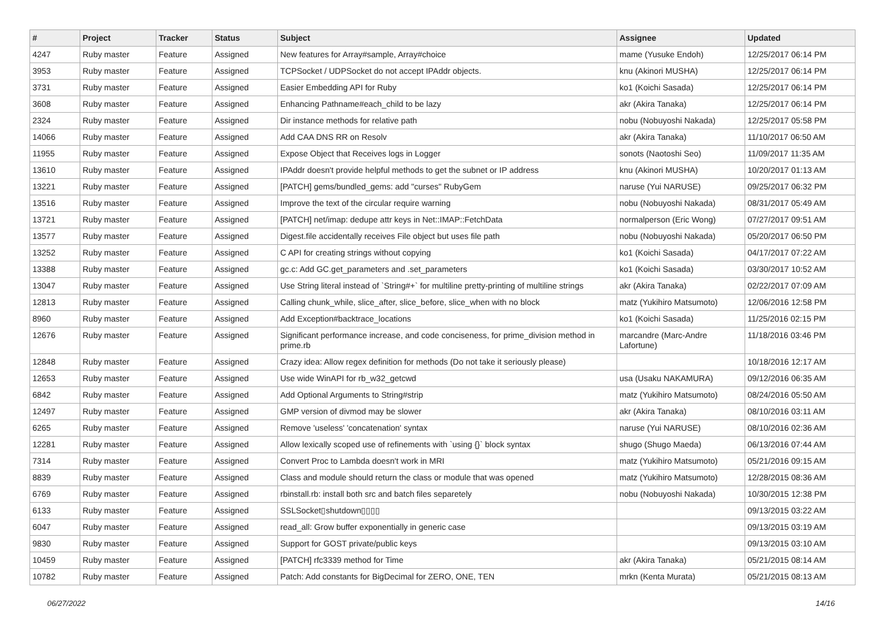| # | Project | Tracker | Status | Subject | Assignee | Updated |
| --- | --- | --- | --- | --- | --- | --- |
| 4247 | Ruby master | Feature | Assigned | New features for Array#sample, Array#choice | mame (Yusuke Endoh) | 12/25/2017 06:14 PM |
| 3953 | Ruby master | Feature | Assigned | TCPSocket / UDPSocket do not accept IPAddr objects. | knu (Akinori MUSHA) | 12/25/2017 06:14 PM |
| 3731 | Ruby master | Feature | Assigned | Easier Embedding API for Ruby | ko1 (Koichi Sasada) | 12/25/2017 06:14 PM |
| 3608 | Ruby master | Feature | Assigned | Enhancing Pathname#each_child to be lazy | akr (Akira Tanaka) | 12/25/2017 06:14 PM |
| 2324 | Ruby master | Feature | Assigned | Dir instance methods for relative path | nobu (Nobuyoshi Nakada) | 12/25/2017 05:58 PM |
| 14066 | Ruby master | Feature | Assigned | Add CAA DNS RR on Resolv | akr (Akira Tanaka) | 11/10/2017 06:50 AM |
| 11955 | Ruby master | Feature | Assigned | Expose Object that Receives logs in Logger | sonots (Naotoshi Seo) | 11/09/2017 11:35 AM |
| 13610 | Ruby master | Feature | Assigned | IPAddr doesn't provide helpful methods to get the subnet or IP address | knu (Akinori MUSHA) | 10/20/2017 01:13 AM |
| 13221 | Ruby master | Feature | Assigned | [PATCH] gems/bundled_gems: add "curses" RubyGem | naruse (Yui NARUSE) | 09/25/2017 06:32 PM |
| 13516 | Ruby master | Feature | Assigned | Improve the text of the circular require warning | nobu (Nobuyoshi Nakada) | 08/31/2017 05:49 AM |
| 13721 | Ruby master | Feature | Assigned | [PATCH] net/imap: dedupe attr keys in Net::IMAP::FetchData | normalperson (Eric Wong) | 07/27/2017 09:51 AM |
| 13577 | Ruby master | Feature | Assigned | Digest.file accidentally receives File object but uses file path | nobu (Nobuyoshi Nakada) | 05/20/2017 06:50 PM |
| 13252 | Ruby master | Feature | Assigned | C API for creating strings without copying | ko1 (Koichi Sasada) | 04/17/2017 07:22 AM |
| 13388 | Ruby master | Feature | Assigned | gc.c: Add GC.get_parameters and .set_parameters | ko1 (Koichi Sasada) | 03/30/2017 10:52 AM |
| 13047 | Ruby master | Feature | Assigned | Use String literal instead of `String#+` for multiline pretty-printing of multiline strings | akr (Akira Tanaka) | 02/22/2017 07:09 AM |
| 12813 | Ruby master | Feature | Assigned | Calling chunk_while, slice_after, slice_before, slice_when with no block | matz (Yukihiro Matsumoto) | 12/06/2016 12:58 PM |
| 8960 | Ruby master | Feature | Assigned | Add Exception#backtrace_locations | ko1 (Koichi Sasada) | 11/25/2016 02:15 PM |
| 12676 | Ruby master | Feature | Assigned | Significant performance increase, and code conciseness, for prime_division method in prime.rb | marcandre (Marc-Andre Lafortune) | 11/18/2016 03:46 PM |
| 12848 | Ruby master | Feature | Assigned | Crazy idea: Allow regex definition for methods (Do not take it seriously please) | | 10/18/2016 12:17 AM |
| 12653 | Ruby master | Feature | Assigned | Use wide WinAPI for rb_w32_getcwd | usa (Usaku NAKAMURA) | 09/12/2016 06:35 AM |
| 6842 | Ruby master | Feature | Assigned | Add Optional Arguments to String#strip | matz (Yukihiro Matsumoto) | 08/24/2016 05:50 AM |
| 12497 | Ruby master | Feature | Assigned | GMP version of divmod may be slower | akr (Akira Tanaka) | 08/10/2016 03:11 AM |
| 6265 | Ruby master | Feature | Assigned | Remove 'useless' 'concatenation' syntax | naruse (Yui NARUSE) | 08/10/2016 02:36 AM |
| 12281 | Ruby master | Feature | Assigned | Allow lexically scoped use of refinements with `using {}` block syntax | shugo (Shugo Maeda) | 06/13/2016 07:44 AM |
| 7314 | Ruby master | Feature | Assigned | Convert Proc to Lambda doesn't work in MRI | matz (Yukihiro Matsumoto) | 05/21/2016 09:15 AM |
| 8839 | Ruby master | Feature | Assigned | Class and module should return the class or module that was opened | matz (Yukihiro Matsumoto) | 12/28/2015 08:36 AM |
| 6769 | Ruby master | Feature | Assigned | rbinstall.rb: install both src and batch files separetely | nobu (Nobuyoshi Nakada) | 10/30/2015 12:38 PM |
| 6133 | Ruby master | Feature | Assigned | SSLSocket▯shutdown▯▯▯▯ | | 09/13/2015 03:22 AM |
| 6047 | Ruby master | Feature | Assigned | read_all: Grow buffer exponentially in generic case | | 09/13/2015 03:19 AM |
| 9830 | Ruby master | Feature | Assigned | Support for GOST private/public keys | | 09/13/2015 03:10 AM |
| 10459 | Ruby master | Feature | Assigned | [PATCH] rfc3339 method for Time | akr (Akira Tanaka) | 05/21/2015 08:14 AM |
| 10782 | Ruby master | Feature | Assigned | Patch: Add constants for BigDecimal for ZERO, ONE, TEN | mrkn (Kenta Murata) | 05/21/2015 08:13 AM |
06/27/2022 14/16